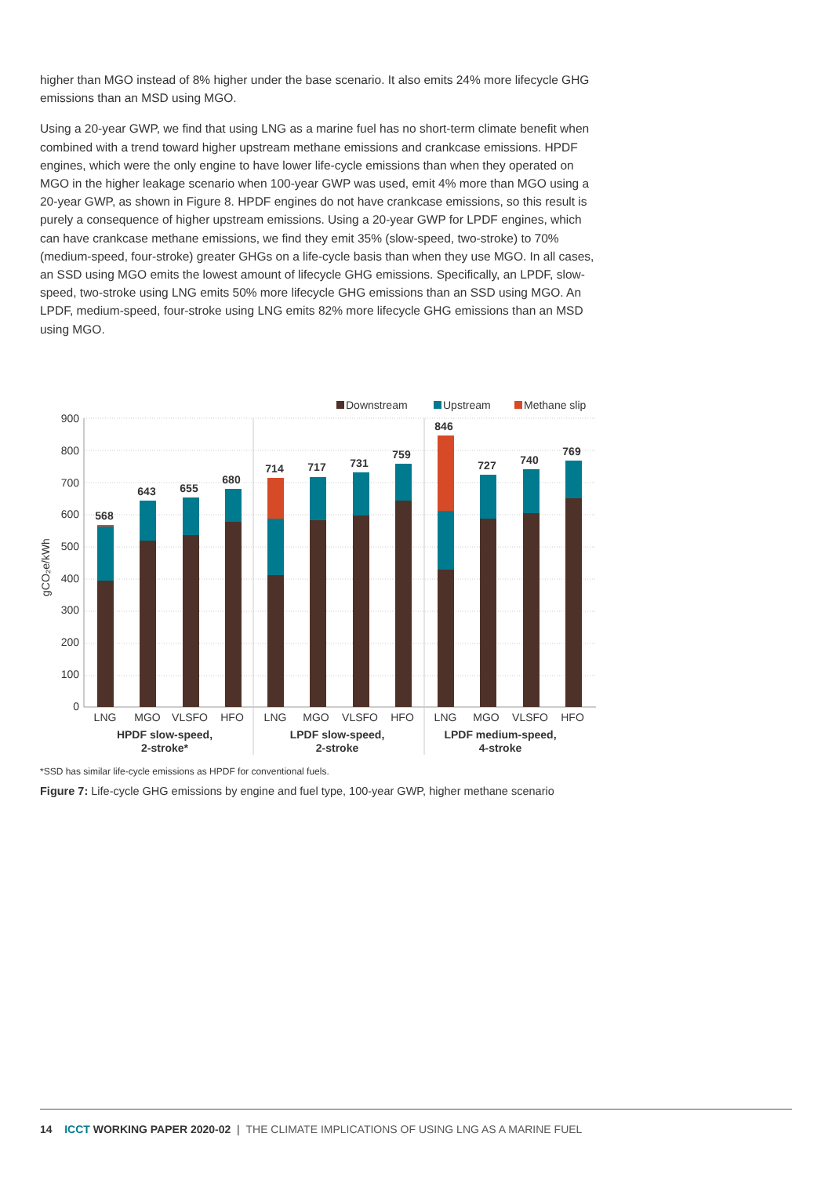higher than MGO instead of 8% higher under the base scenario. It also emits 24% more lifecycle GHG emissions than an MSD using MGO.
Using a 20-year GWP, we find that using LNG as a marine fuel has no short-term climate benefit when combined with a trend toward higher upstream methane emissions and crankcase emissions. HPDF engines, which were the only engine to have lower life-cycle emissions than when they operated on MGO in the higher leakage scenario when 100-year GWP was used, emit 4% more than MGO using a 20-year GWP, as shown in Figure 8. HPDF engines do not have crankcase emissions, so this result is purely a consequence of higher upstream emissions. Using a 20-year GWP for LPDF engines, which can have crankcase methane emissions, we find they emit 35% (slow-speed, two-stroke) to 70% (medium-speed, four-stroke) greater GHGs on a life-cycle basis than when they use MGO. In all cases, an SSD using MGO emits the lowest amount of lifecycle GHG emissions. Specifically, an LPDF, slow-speed, two-stroke using LNG emits 50% more lifecycle GHG emissions than an SSD using MGO. An LPDF, medium-speed, four-stroke using LNG emits 82% more lifecycle GHG emissions than an MSD using MGO.
Downstream
Upstream
Methane slip
900
800
700
600
500
400
300
200
100
0
gCO₂e/kWh
568
643
655
680
714
717
731
759
846
727
740
769
LNG
MGO
VLSFO
HFO
LNG
MGO
VLSFO
HFO
LNG
MGO
VLSFO
HFO
HPDF slow-speed,
2-stroke*
LPDF slow-speed,
2-stroke
LPDF medium-speed,
4-stroke
*SSD has similar life-cycle emissions as HPDF for conventional fuels.
Figure 7: Life-cycle GHG emissions by engine and fuel type, 100-year GWP, higher methane scenario
14 ICCT WORKING PAPER 2020-02 | THE CLIMATE IMPLICATIONS OF USING LNG AS A MARINE FUEL